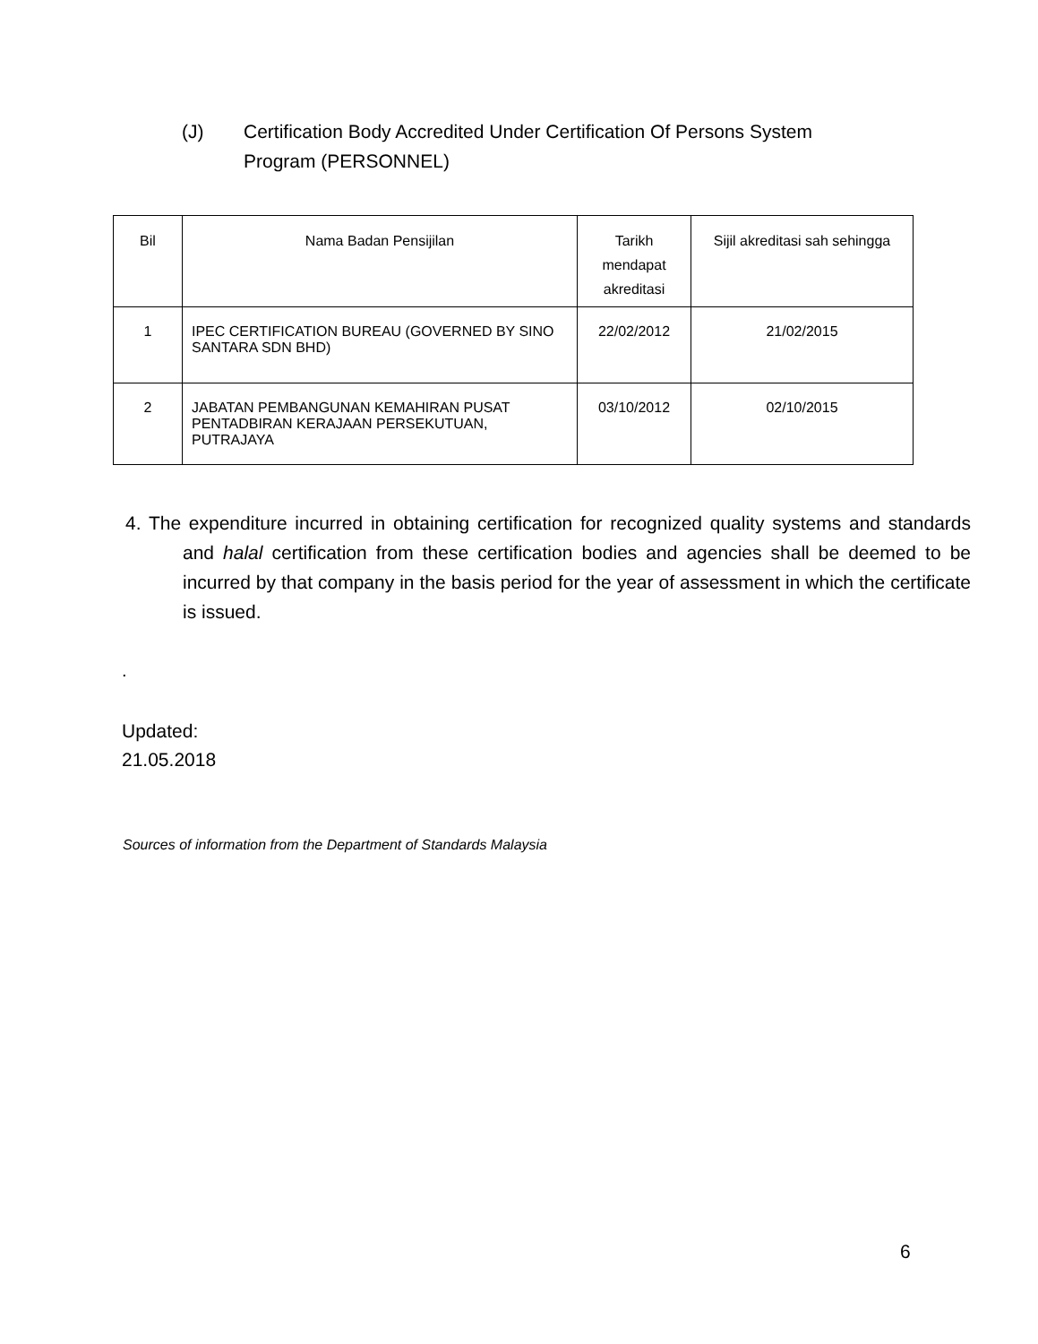(J) Certification Body Accredited Under Certification Of Persons System Program (PERSONNEL)
| Bil | Nama Badan Pensijilan | Tarikh mendapat akreditasi | Sijil akreditasi sah sehingga |
| --- | --- | --- | --- |
| 1 | IPEC CERTIFICATION BUREAU (GOVERNED BY SINO SANTARA SDN BHD) | 22/02/2012 | 21/02/2015 |
| 2 | JABATAN PEMBANGUNAN KEMAHIRAN PUSAT PENTADBIRAN KERAJAAN PERSEKUTUAN, PUTRAJAYA | 03/10/2012 | 02/10/2015 |
4. The expenditure incurred in obtaining certification for recognized quality systems and standards and halal certification from these certification bodies and agencies shall be deemed to be incurred by that company in the basis period for the year of assessment in which the certificate is issued.
.
Updated:
21.05.2018
Sources of information from the Department of Standards Malaysia
6